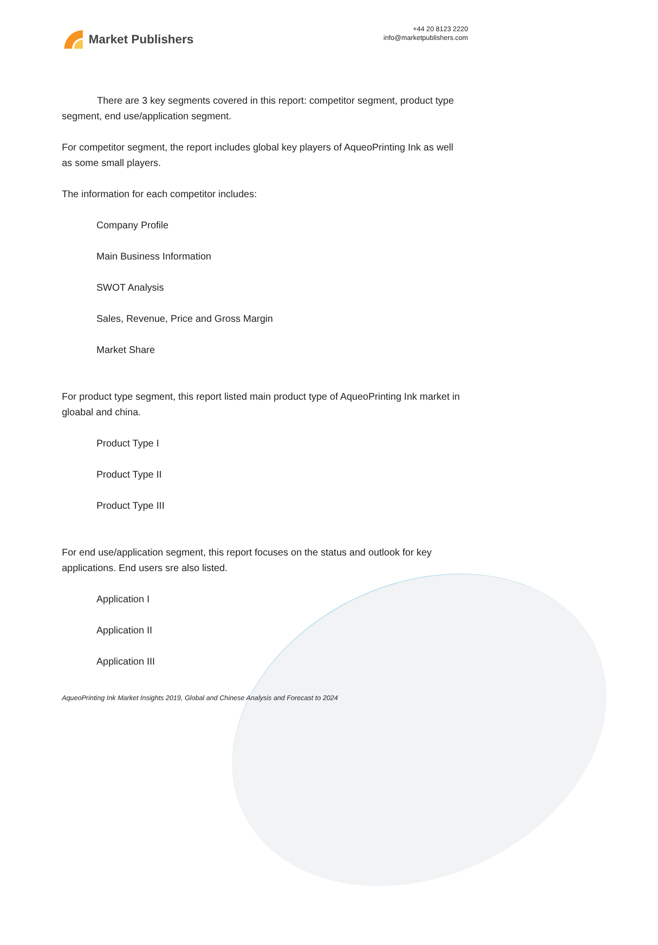Market Publishers
+44 20 8123 2220
info@marketpublishers.com
There are 3 key segments covered in this report: competitor segment, product type segment, end use/application segment.
For competitor segment, the report includes global key players of AqueoPrinting Ink as well as some small players.
The information for each competitor includes:
Company Profile
Main Business Information
SWOT Analysis
Sales, Revenue, Price and Gross Margin
Market Share
For product type segment, this report listed main product type of AqueoPrinting Ink market in gloabal and china.
Product Type I
Product Type II
Product Type III
For end use/application segment, this report focuses on the status and outlook for key applications. End users sre also listed.
Application I
Application II
Application III
AqueoPrinting Ink Market Insights 2019, Global and Chinese Analysis and Forecast to 2024